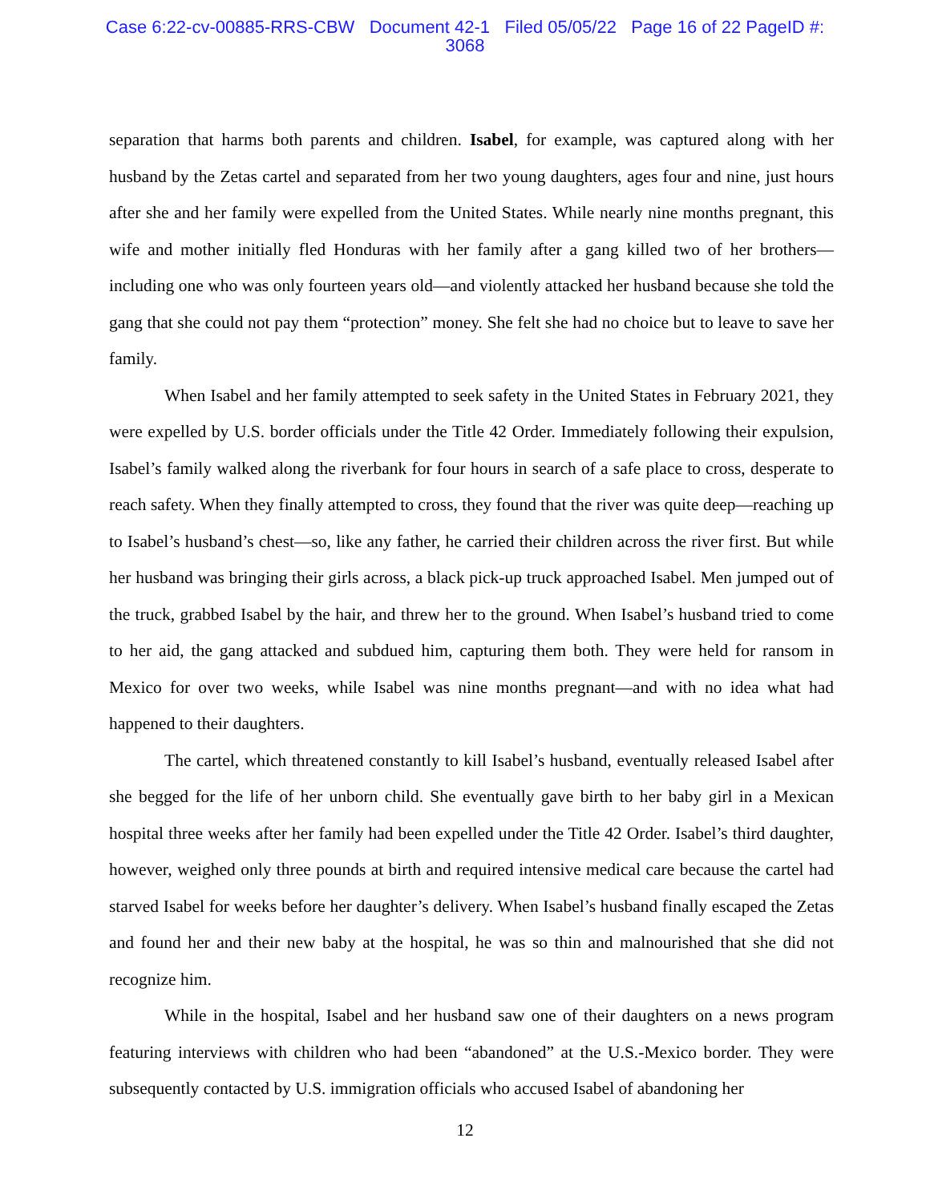Case 6:22-cv-00885-RRS-CBW Document 42-1 Filed 05/05/22 Page 16 of 22 PageID #:
3068
separation that harms both parents and children. Isabel, for example, was captured along with her husband by the Zetas cartel and separated from her two young daughters, ages four and nine, just hours after she and her family were expelled from the United States. While nearly nine months pregnant, this wife and mother initially fled Honduras with her family after a gang killed two of her brothers—including one who was only fourteen years old—and violently attacked her husband because she told the gang that she could not pay them “protection” money. She felt she had no choice but to leave to save her family.
When Isabel and her family attempted to seek safety in the United States in February 2021, they were expelled by U.S. border officials under the Title 42 Order. Immediately following their expulsion, Isabel’s family walked along the riverbank for four hours in search of a safe place to cross, desperate to reach safety. When they finally attempted to cross, they found that the river was quite deep—reaching up to Isabel’s husband’s chest—so, like any father, he carried their children across the river first. But while her husband was bringing their girls across, a black pick-up truck approached Isabel. Men jumped out of the truck, grabbed Isabel by the hair, and threw her to the ground. When Isabel’s husband tried to come to her aid, the gang attacked and subdued him, capturing them both. They were held for ransom in Mexico for over two weeks, while Isabel was nine months pregnant—and with no idea what had happened to their daughters.
The cartel, which threatened constantly to kill Isabel’s husband, eventually released Isabel after she begged for the life of her unborn child. She eventually gave birth to her baby girl in a Mexican hospital three weeks after her family had been expelled under the Title 42 Order. Isabel’s third daughter, however, weighed only three pounds at birth and required intensive medical care because the cartel had starved Isabel for weeks before her daughter’s delivery. When Isabel’s husband finally escaped the Zetas and found her and their new baby at the hospital, he was so thin and malnourished that she did not recognize him.
While in the hospital, Isabel and her husband saw one of their daughters on a news program featuring interviews with children who had been “abandoned” at the U.S.-Mexico border. They were subsequently contacted by U.S. immigration officials who accused Isabel of abandoning her
12